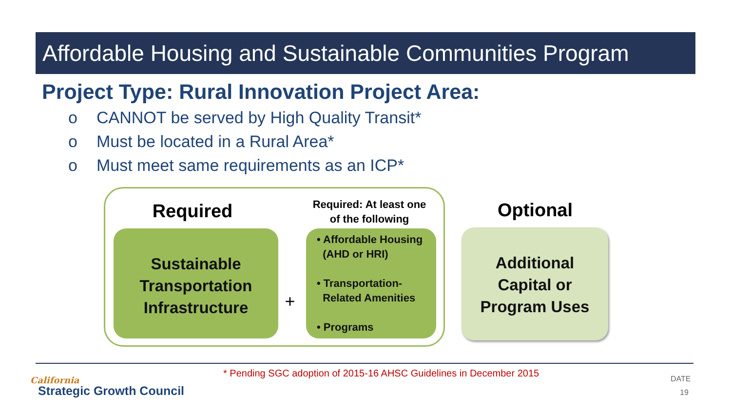Affordable Housing and Sustainable Communities Program
Project Type: Rural Innovation Project Area:
o CANNOT be served by High Quality Transit*
o Must be located in a Rural Area*
o Must meet same requirements as an ICP*
Required
Sustainable
Transportation
Infrastructure
+
Required: At least one of the following
• Affordable Housing
(AHD or HRI)
• Transportation-
Related Amenities
• Programs
Optional
Additional
Capital or
Program Uses
* Pending SGC adoption of 2015-16 AHSC Guidelines in December 2015
California
Strategic Growth Council
DATE
19